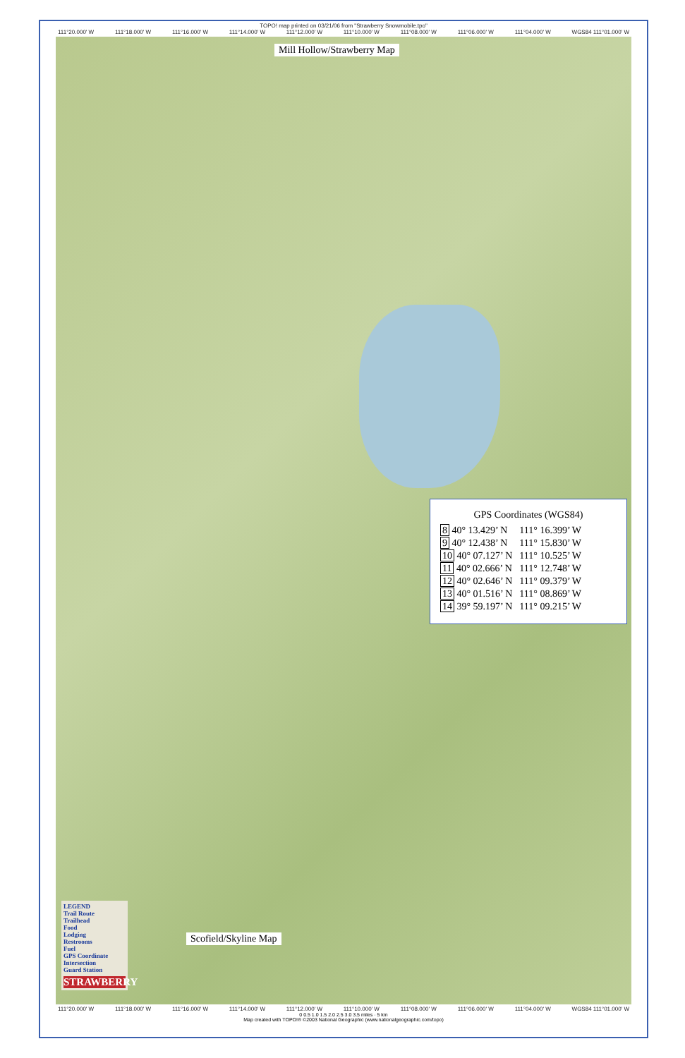TOPO! map printed on 03/21/06 from "Strawberry Snowmobile.tpo"
111°20.000' W 111°18.000' W 111°16.000' W 111°14.000' W 111°12.000' W 111°10.000' W 111°08.000' W 111°06.000' W 111°04.000' W WGS84 111°01.000' W
Mill Hollow/Strawberry Map
GPS Coordinates (WGS84)
| 8 40° 13.429’ N | 111° 16.399’ W |
| 9 40° 12.438’ N | 111° 15.830’ W |
| 10 40° 07.127’ N | 111° 10.525’ W |
| 11 40° 02.666’ N | 111° 12.748’ W |
| 12 40° 02.646’ N | 111° 09.379’ W |
| 13 40° 01.516’ N | 111° 08.869’ W |
| 14 39° 59.197’ N | 111° 09.215’ W |
Scofield/Skyline Map
LEGEND
Trail Route
Trailhead
Food
Lodging
Restrooms
Fuel
GPS Coordinate
Intersection
Guard Station
STRAWBERRY
111°20.000' W 111°18.000' W 111°16.000' W 111°14.000' W 111°12.000' W 111°10.000' W 111°08.000' W 111°06.000' W 111°04.000' W WGS84 111°01.000' W
0 0.5 1.0 1.5 2.0 2.5 3.0 3.5 miles · 5 km
Map created with TOPO!® ©2003 National Geographic (www.nationalgeographic.com/topo)